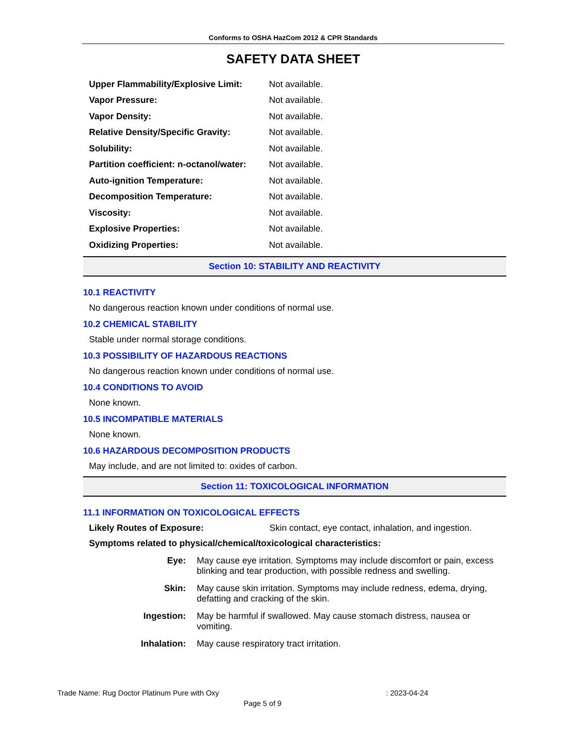Conforms to OSHA HazCom 2012 & CPR Standards
SAFETY DATA SHEET
| Upper Flammability/Explosive Limit: | Not available. |
| Vapor Pressure: | Not available. |
| Vapor Density: | Not available. |
| Relative Density/Specific Gravity: | Not available. |
| Solubility: | Not available. |
| Partition coefficient: n-octanol/water: | Not available. |
| Auto-ignition Temperature: | Not available. |
| Decomposition Temperature: | Not available. |
| Viscosity: | Not available. |
| Explosive Properties: | Not available. |
| Oxidizing Properties: | Not available. |
Section 10: STABILITY AND REACTIVITY
10.1 REACTIVITY
No dangerous reaction known under conditions of normal use.
10.2 CHEMICAL STABILITY
Stable under normal storage conditions.
10.3 POSSIBILITY OF HAZARDOUS REACTIONS
No dangerous reaction known under conditions of normal use.
10.4 CONDITIONS TO AVOID
None known.
10.5 INCOMPATIBLE MATERIALS
None known.
10.6 HAZARDOUS DECOMPOSITION PRODUCTS
May include, and are not limited to: oxides of carbon.
Section 11: TOXICOLOGICAL INFORMATION
11.1 INFORMATION ON TOXICOLOGICAL EFFECTS
Likely Routes of Exposure: Skin contact, eye contact, inhalation, and ingestion.
Symptoms related to physical/chemical/toxicological characteristics:
Eye: May cause eye irritation. Symptoms may include discomfort or pain, excess blinking and tear production, with possible redness and swelling.
Skin: May cause skin irritation. Symptoms may include redness, edema, drying, defatting and cracking of the skin.
Ingestion: May be harmful if swallowed. May cause stomach distress, nausea or vomiting.
Inhalation: May cause respiratory tract irritation.
Trade Name: Rug Doctor Platinum Pure with Oxy : 2023-04-24
Page 5 of 9